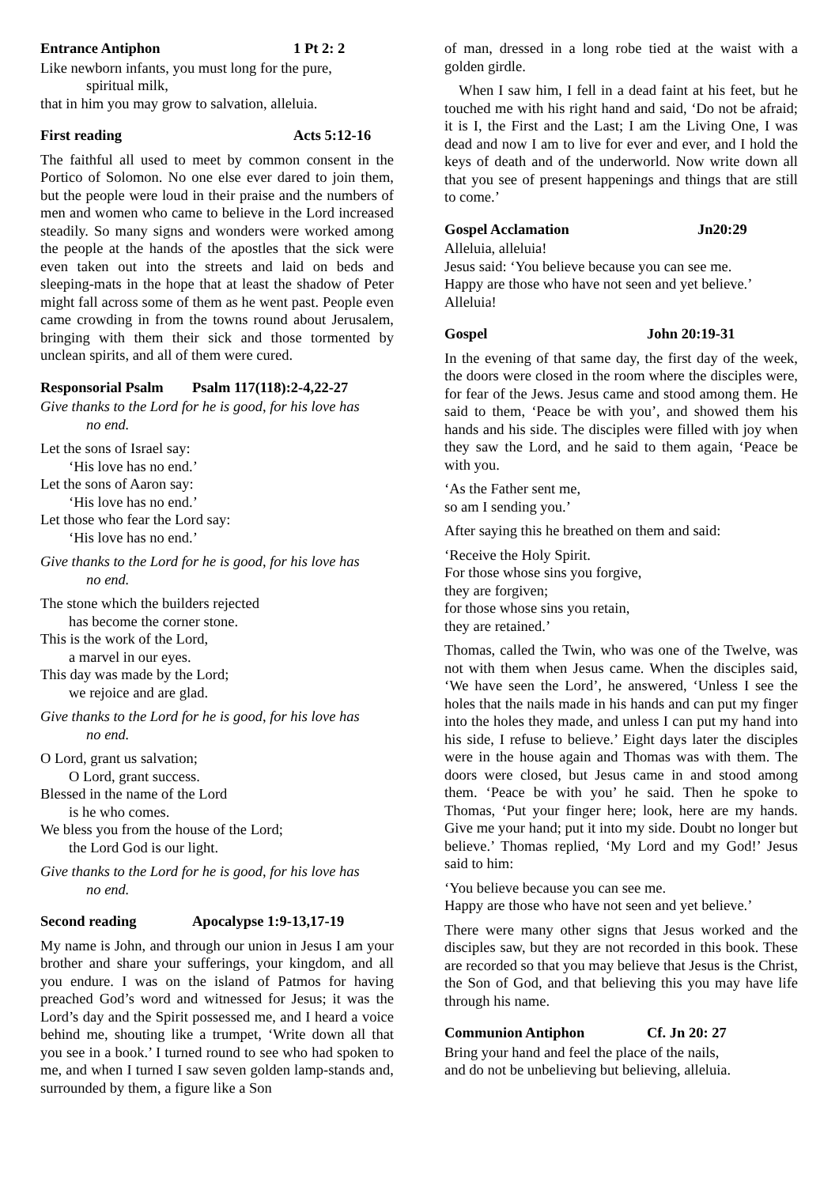Entrance Antiphon 1 Pt 2: 2
Like newborn infants, you must long for the pure,
spiritual milk,
that in him you may grow to salvation, alleluia.
First reading Acts 5:12-16
The faithful all used to meet by common consent in the Portico of Solomon. No one else ever dared to join them, but the people were loud in their praise and the numbers of men and women who came to believe in the Lord increased steadily. So many signs and wonders were worked among the people at the hands of the apostles that the sick were even taken out into the streets and laid on beds and sleeping-mats in the hope that at least the shadow of Peter might fall across some of them as he went past. People even came crowding in from the towns round about Jerusalem, bringing with them their sick and those tormented by unclean spirits, and all of them were cured.
Responsorial Psalm Psalm 117(118):2-4,22-27
Give thanks to the Lord for he is good, for his love has
no end.
Let the sons of Israel say:
‘His love has no end.’
Let the sons of Aaron say:
‘His love has no end.’
Let those who fear the Lord say:
‘His love has no end.’
Give thanks to the Lord for he is good, for his love has
no end.
The stone which the builders rejected
has become the corner stone.
This is the work of the Lord,
a marvel in our eyes.
This day was made by the Lord;
we rejoice and are glad.
Give thanks to the Lord for he is good, for his love has
no end.
O Lord, grant us salvation;
O Lord, grant success.
Blessed in the name of the Lord
is he who comes.
We bless you from the house of the Lord;
the Lord God is our light.
Give thanks to the Lord for he is good, for his love has
no end.
Second reading Apocalypse 1:9-13,17-19
My name is John, and through our union in Jesus I am your brother and share your sufferings, your kingdom, and all you endure. I was on the island of Patmos for having preached God’s word and witnessed for Jesus; it was the Lord’s day and the Spirit possessed me, and I heard a voice behind me, shouting like a trumpet, ‘Write down all that you see in a book.’ I turned round to see who had spoken to me, and when I turned I saw seven golden lamp-stands and, surrounded by them, a figure like a Son
of man, dressed in a long robe tied at the waist with a golden girdle.
When I saw him, I fell in a dead faint at his feet, but he touched me with his right hand and said, ‘Do not be afraid; it is I, the First and the Last; I am the Living One, I was dead and now I am to live for ever and ever, and I hold the keys of death and of the underworld. Now write down all that you see of present happenings and things that are still to come.’
Gospel Acclamation Jn20:29
Alleluia, alleluia!
Jesus said: ‘You believe because you can see me.
Happy are those who have not seen and yet believe.’
Alleluia!
Gospel John 20:19-31
In the evening of that same day, the first day of the week, the doors were closed in the room where the disciples were, for fear of the Jews. Jesus came and stood among them. He said to them, ‘Peace be with you’, and showed them his hands and his side. The disciples were filled with joy when they saw the Lord, and he said to them again, ‘Peace be with you.
‘As the Father sent me,
so am I sending you.’
After saying this he breathed on them and said:
‘Receive the Holy Spirit.
For those whose sins you forgive,
they are forgiven;
for those whose sins you retain,
they are retained.’
Thomas, called the Twin, who was one of the Twelve, was not with them when Jesus came. When the disciples said, ‘We have seen the Lord’, he answered, ‘Unless I see the holes that the nails made in his hands and can put my finger into the holes they made, and unless I can put my hand into his side, I refuse to believe.’ Eight days later the disciples were in the house again and Thomas was with them. The doors were closed, but Jesus came in and stood among them. ‘Peace be with you’ he said. Then he spoke to Thomas, ‘Put your finger here; look, here are my hands. Give me your hand; put it into my side. Doubt no longer but believe.’ Thomas replied, ‘My Lord and my God!’ Jesus said to him:
‘You believe because you can see me.
Happy are those who have not seen and yet believe.’
There were many other signs that Jesus worked and the disciples saw, but they are not recorded in this book. These are recorded so that you may believe that Jesus is the Christ, the Son of God, and that believing this you may have life through his name.
Communion Antiphon Cf. Jn 20: 27
Bring your hand and feel the place of the nails,
and do not be unbelieving but believing, alleluia.